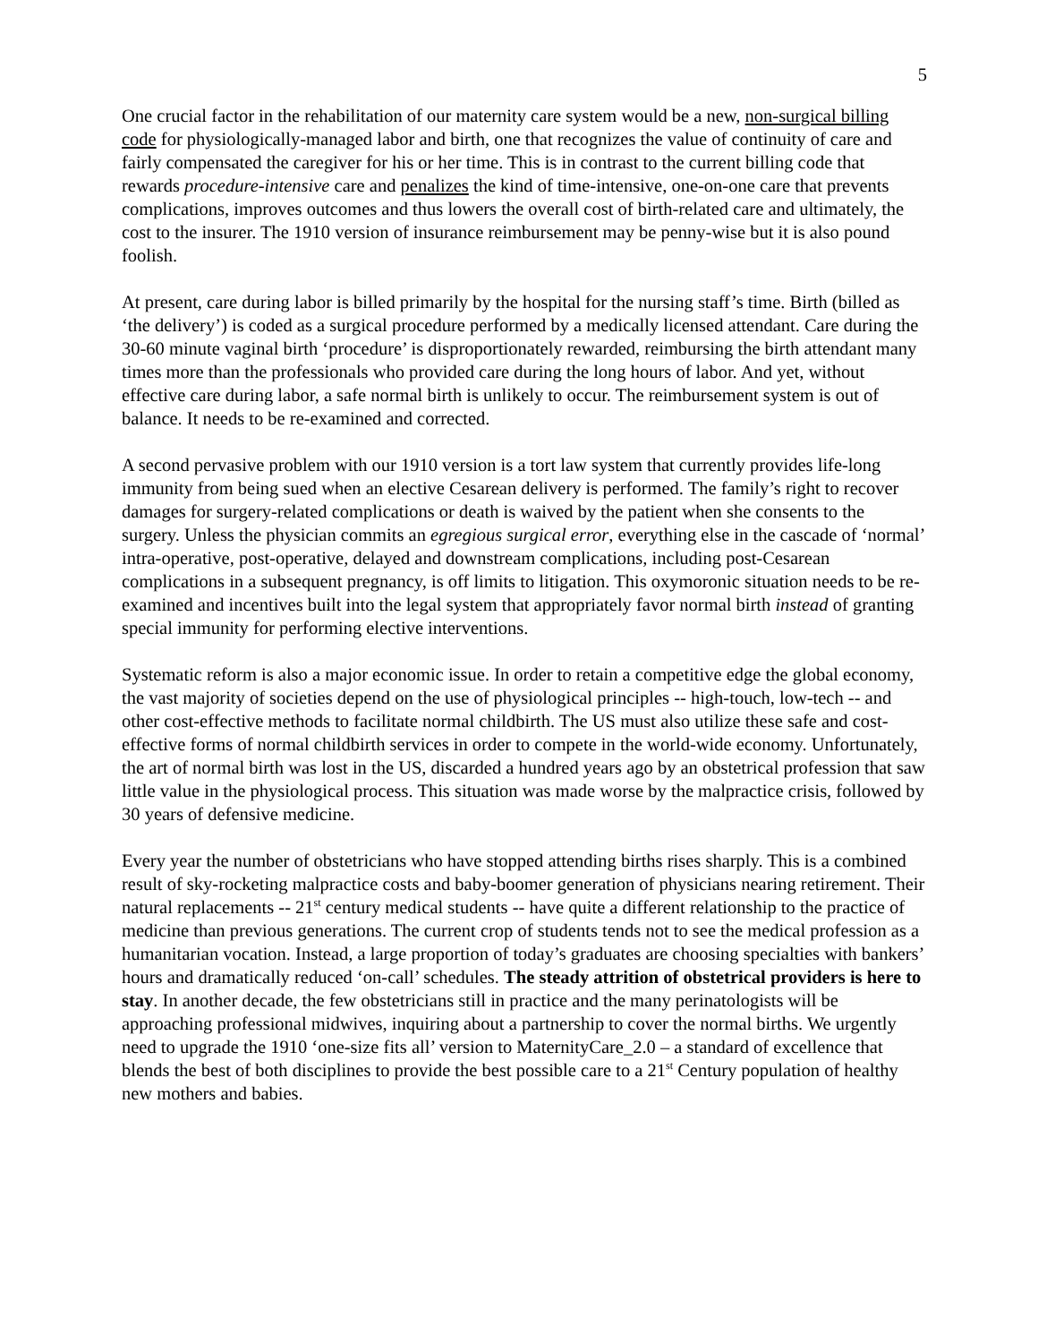5
One crucial factor in the rehabilitation of our maternity care system would be a new, non-surgical billing code for physiologically-managed labor and birth, one that recognizes the value of continuity of care and fairly compensated the caregiver for his or her time. This is in contrast to the current billing code that rewards procedure-intensive care and penalizes the kind of time-intensive, one-on-one care that prevents complications, improves outcomes and thus lowers the overall cost of birth-related care and ultimately, the cost to the insurer. The 1910 version of insurance reimbursement may be penny-wise but it is also pound foolish.
At present, care during labor is billed primarily by the hospital for the nursing staff’s time. Birth (billed as ‘the delivery’) is coded as a surgical procedure performed by a medically licensed attendant. Care during the 30-60 minute vaginal birth ‘procedure’ is disproportionately rewarded, reimbursing the birth attendant many times more than the professionals who provided care during the long hours of labor. And yet, without effective care during labor, a safe normal birth is unlikely to occur. The reimbursement system is out of balance. It needs to be re-examined and corrected.
A second pervasive problem with our 1910 version is a tort law system that currently provides life-long immunity from being sued when an elective Cesarean delivery is performed. The family’s right to recover damages for surgery-related complications or death is waived by the patient when she consents to the surgery. Unless the physician commits an egregious surgical error, everything else in the cascade of ‘normal’ intra-operative, post-operative, delayed and downstream complications, including post-Cesarean complications in a subsequent pregnancy, is off limits to litigation. This oxymoronic situation needs to be re-examined and incentives built into the legal system that appropriately favor normal birth instead of granting special immunity for performing elective interventions.
Systematic reform is also a major economic issue. In order to retain a competitive edge the global economy, the vast majority of societies depend on the use of physiological principles -- high-touch, low-tech -- and other cost-effective methods to facilitate normal childbirth. The US must also utilize these safe and cost-effective forms of normal childbirth services in order to compete in the world-wide economy. Unfortunately, the art of normal birth was lost in the US, discarded a hundred years ago by an obstetrical profession that saw little value in the physiological process. This situation was made worse by the malpractice crisis, followed by 30 years of defensive medicine.
Every year the number of obstetricians who have stopped attending births rises sharply. This is a combined result of sky-rocketing malpractice costs and baby-boomer generation of physicians nearing retirement. Their natural replacements -- 21<sup>st</sup> century medical students -- have quite a different relationship to the practice of medicine than previous generations. The current crop of students tends not to see the medical profession as a humanitarian vocation. Instead, a large proportion of today’s graduates are choosing specialties with bankers’ hours and dramatically reduced ‘on-call’ schedules. The steady attrition of obstetrical providers is here to stay. In another decade, the few obstetricians still in practice and the many perinatologists will be approaching professional midwives, inquiring about a partnership to cover the normal births. We urgently need to upgrade the 1910 ‘one-size fits all’ version to MaternityCare_2.0 – a standard of excellence that blends the best of both disciplines to provide the best possible care to a 21<sup>st</sup> Century population of healthy new mothers and babies.